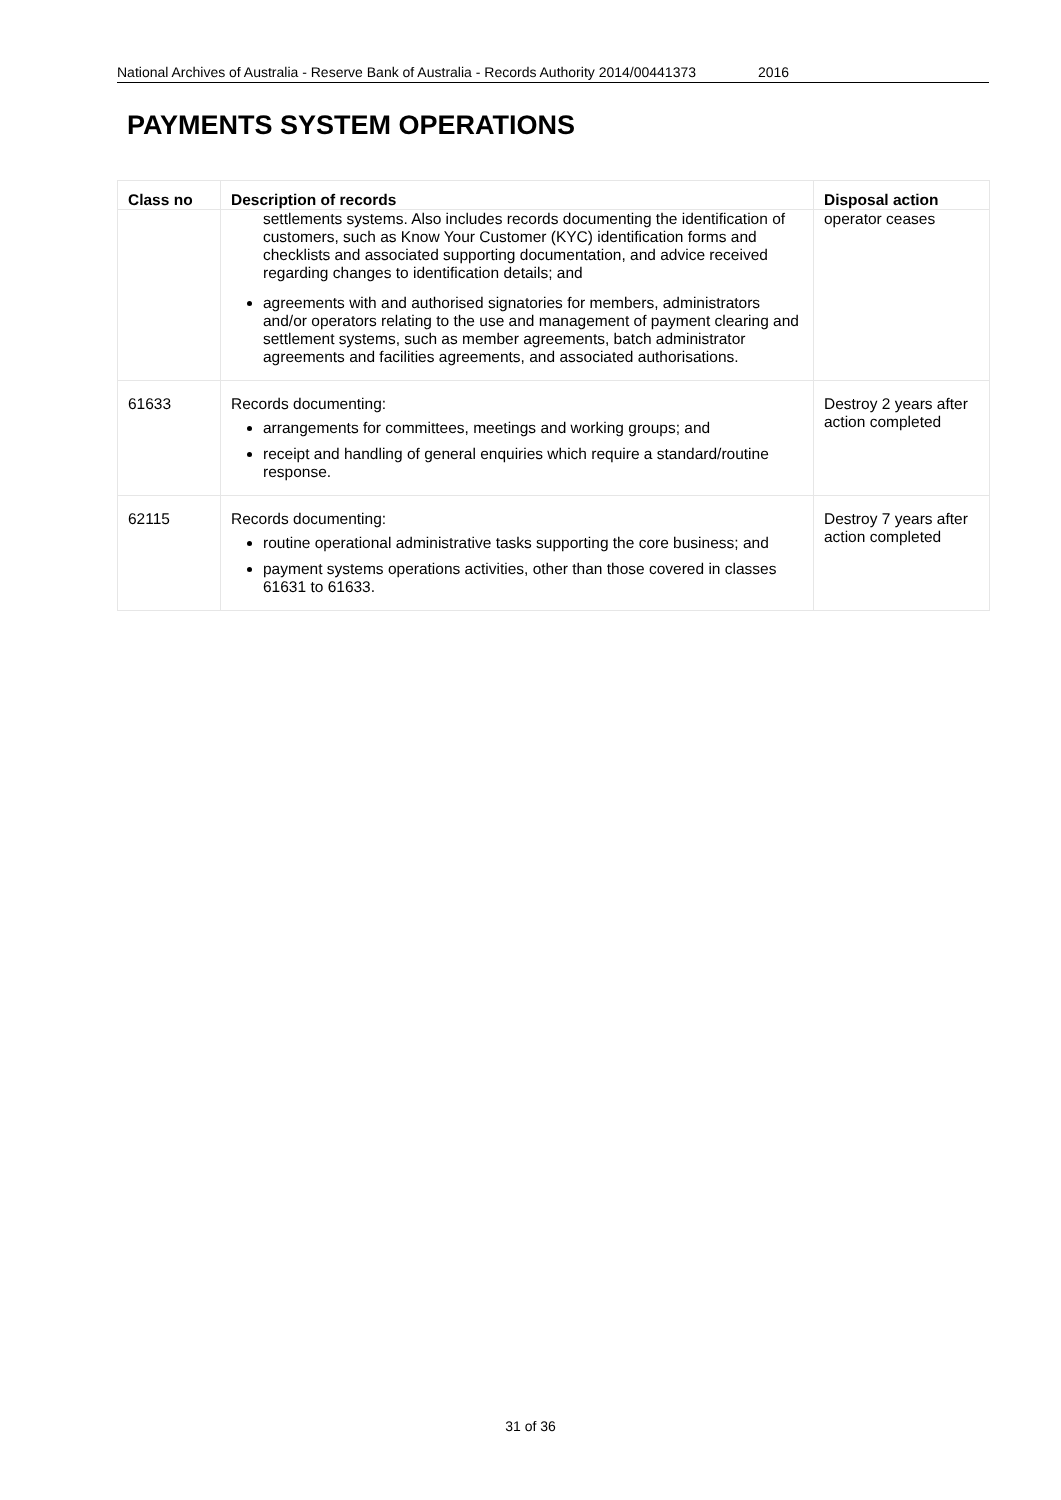National Archives of Australia - Reserve Bank of Australia - Records Authority 2014/00441373 2016
PAYMENTS SYSTEM OPERATIONS
| Class no | Description of records | Disposal action |
| --- | --- | --- |
| | settlements systems. Also includes records documenting the identification of customers, such as Know Your Customer (KYC) identification forms and checklists and associated supporting documentation, and advice received regarding changes to identification details; and agreements with and authorised signatories for members, administrators and/or operators relating to the use and management of payment clearing and settlement systems, such as member agreements, batch administrator agreements and facilities agreements, and associated authorisations. | operator ceases |
| 61633 | Records documenting: arrangements for committees, meetings and working groups; and receipt and handling of general enquiries which require a standard/routine response. | Destroy 2 years after action completed |
| 62115 | Records documenting: routine operational administrative tasks supporting the core business; and payment systems operations activities, other than those covered in classes 61631 to 61633. | Destroy 7 years after action completed |
31 of 36